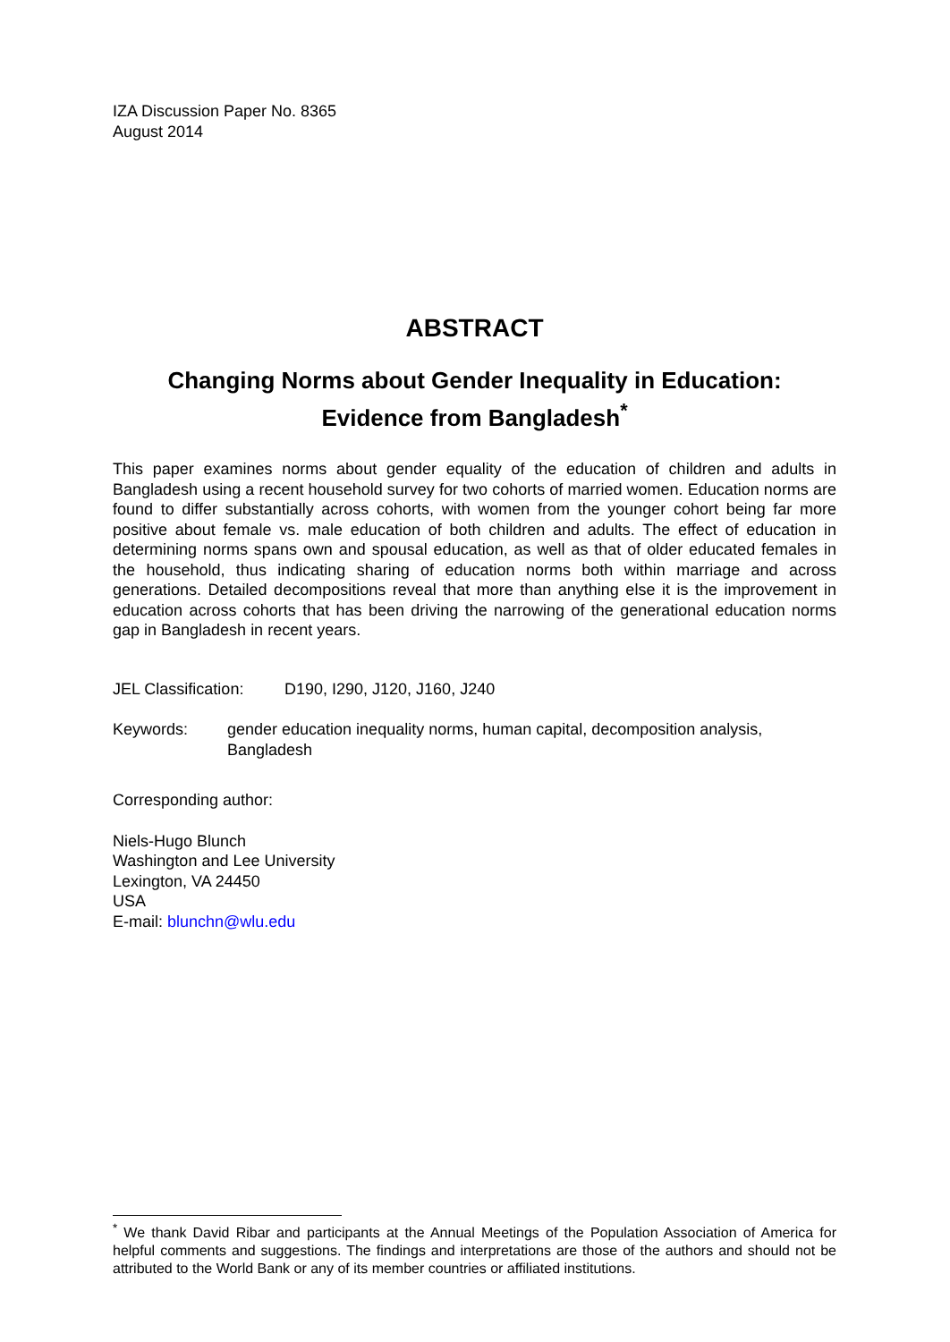IZA Discussion Paper No. 8365
August 2014
ABSTRACT
Changing Norms about Gender Inequality in Education:
Evidence from Bangladesh<sup>*</sup>
This paper examines norms about gender equality of the education of children and adults in Bangladesh using a recent household survey for two cohorts of married women. Education norms are found to differ substantially across cohorts, with women from the younger cohort being far more positive about female vs. male education of both children and adults. The effect of education in determining norms spans own and spousal education, as well as that of older educated females in the household, thus indicating sharing of education norms both within marriage and across generations. Detailed decompositions reveal that more than anything else it is the improvement in education across cohorts that has been driving the narrowing of the generational education norms gap in Bangladesh in recent years.
JEL Classification: D190, I290, J120, J160, J240
Keywords: gender education inequality norms, human capital, decomposition analysis, Bangladesh
Corresponding author:
Niels-Hugo Blunch
Washington and Lee University
Lexington, VA 24450
USA
E-mail: blunchn@wlu.edu
<sup>*</sup> We thank David Ribar and participants at the Annual Meetings of the Population Association of America for helpful comments and suggestions. The findings and interpretations are those of the authors and should not be attributed to the World Bank or any of its member countries or affiliated institutions.